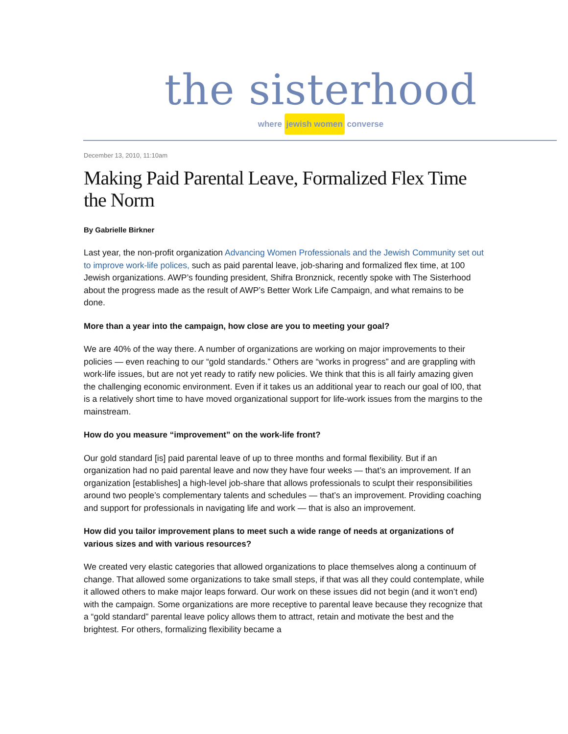the sisterhood
where jewish women converse
December 13, 2010, 11:10am
Making Paid Parental Leave, Formalized Flex Time the Norm
By Gabrielle Birkner
Last year, the non-profit organization Advancing Women Professionals and the Jewish Community set out to improve work-life polices, such as paid parental leave, job-sharing and formalized flex time, at 100 Jewish organizations. AWP’s founding president, Shifra Bronznick, recently spoke with The Sisterhood about the progress made as the result of AWP’s Better Work Life Campaign, and what remains to be done.
More than a year into the campaign, how close are you to meeting your goal?
We are 40% of the way there. A number of organizations are working on major improvements to their policies — even reaching to our “gold standards.” Others are “works in progress” and are grappling with work-life issues, but are not yet ready to ratify new policies. We think that this is all fairly amazing given the challenging economic environment. Even if it takes us an additional year to reach our goal of l00, that is a relatively short time to have moved organizational support for life-work issues from the margins to the mainstream.
How do you measure “improvement” on the work-life front?
Our gold standard [is] paid parental leave of up to three months and formal flexibility. But if an organization had no paid parental leave and now they have four weeks — that’s an improvement. If an organization [establishes] a high-level job-share that allows professionals to sculpt their responsibilities around two people’s complementary talents and schedules — that’s an improvement. Providing coaching and support for professionals in navigating life and work — that is also an improvement.
How did you tailor improvement plans to meet such a wide range of needs at organizations of various sizes and with various resources?
We created very elastic categories that allowed organizations to place themselves along a continuum of change. That allowed some organizations to take small steps, if that was all they could contemplate, while it allowed others to make major leaps forward. Our work on these issues did not begin (and it won’t end) with the campaign. Some organizations are more receptive to parental leave because they recognize that a “gold standard” parental leave policy allows them to attract, retain and motivate the best and the brightest. For others, formalizing flexibility became a